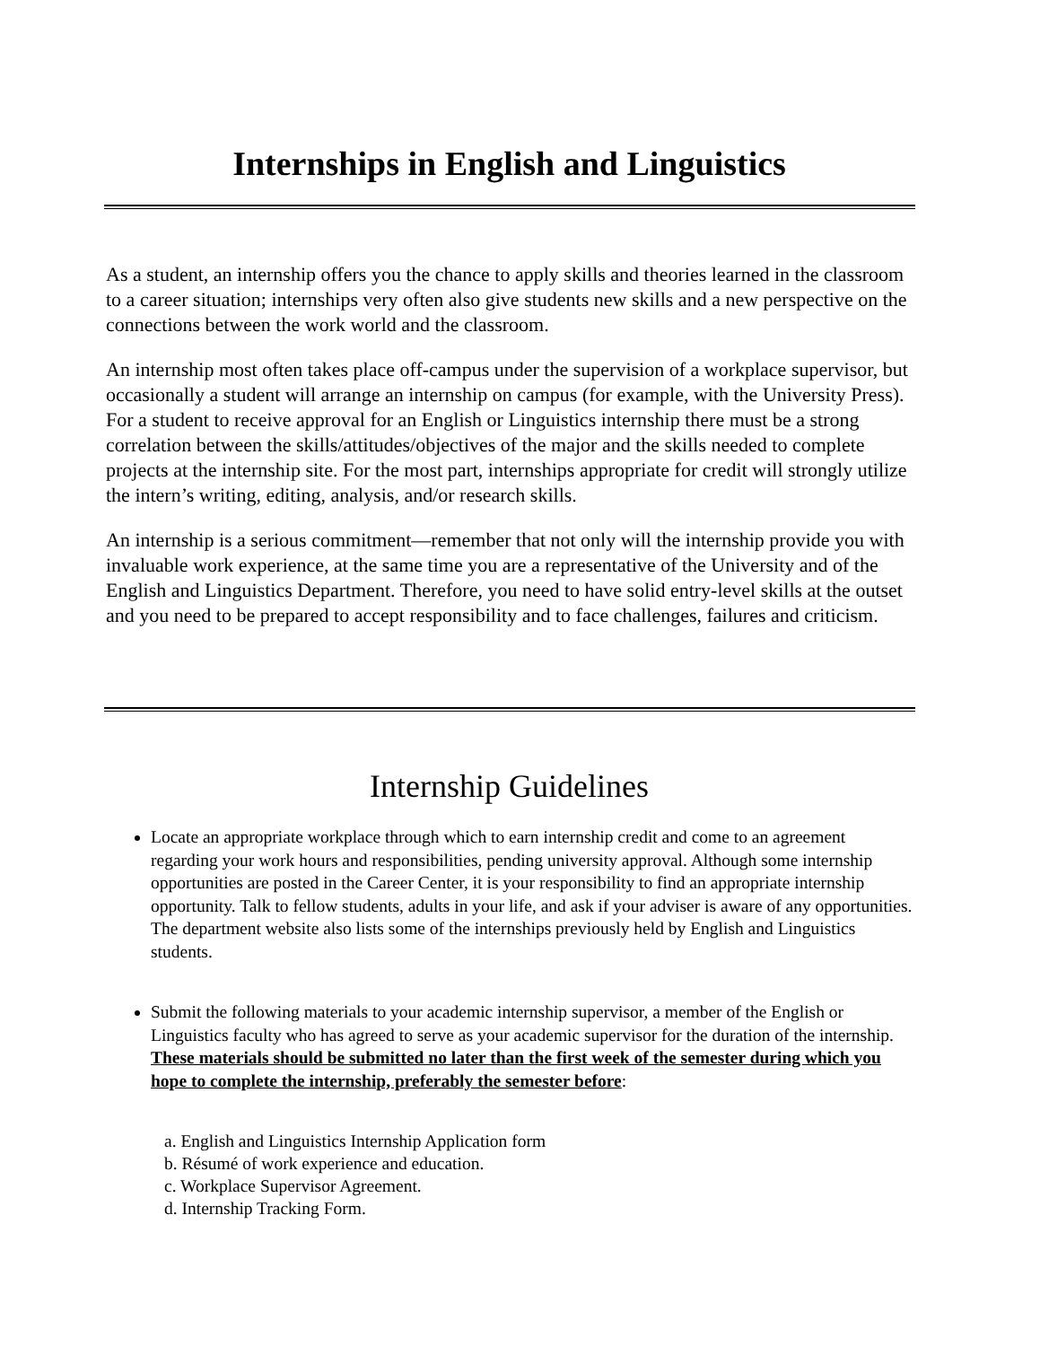Internships in English and Linguistics
As a student, an internship offers you the chance to apply skills and theories learned in the classroom to a career situation; internships very often also give students new skills and a new perspective on the connections between the work world and the classroom.
An internship most often takes place off-campus under the supervision of a workplace supervisor, but occasionally a student will arrange an internship on campus (for example, with the University Press). For a student to receive approval for an English or Linguistics internship there must be a strong correlation between the skills/attitudes/objectives of the major and the skills needed to complete projects at the internship site. For the most part, internships appropriate for credit will strongly utilize the intern’s writing, editing, analysis, and/or research skills.
An internship is a serious commitment—remember that not only will the internship provide you with invaluable work experience, at the same time you are a representative of the University and of the English and Linguistics Department. Therefore, you need to have solid entry-level skills at the outset and you need to be prepared to accept responsibility and to face challenges, failures and criticism.
Internship Guidelines
Locate an appropriate workplace through which to earn internship credit and come to an agreement regarding your work hours and responsibilities, pending university approval. Although some internship opportunities are posted in the Career Center, it is your responsibility to find an appropriate internship opportunity. Talk to fellow students, adults in your life, and ask if your adviser is aware of any opportunities. The department website also lists some of the internships previously held by English and Linguistics students.
Submit the following materials to your academic internship supervisor, a member of the English or Linguistics faculty who has agreed to serve as your academic supervisor for the duration of the internship. These materials should be submitted no later than the first week of the semester during which you hope to complete the internship, preferably the semester before:
a. English and Linguistics Internship Application form
b. Résumé of work experience and education.
c. Workplace Supervisor Agreement.
d. Internship Tracking Form.